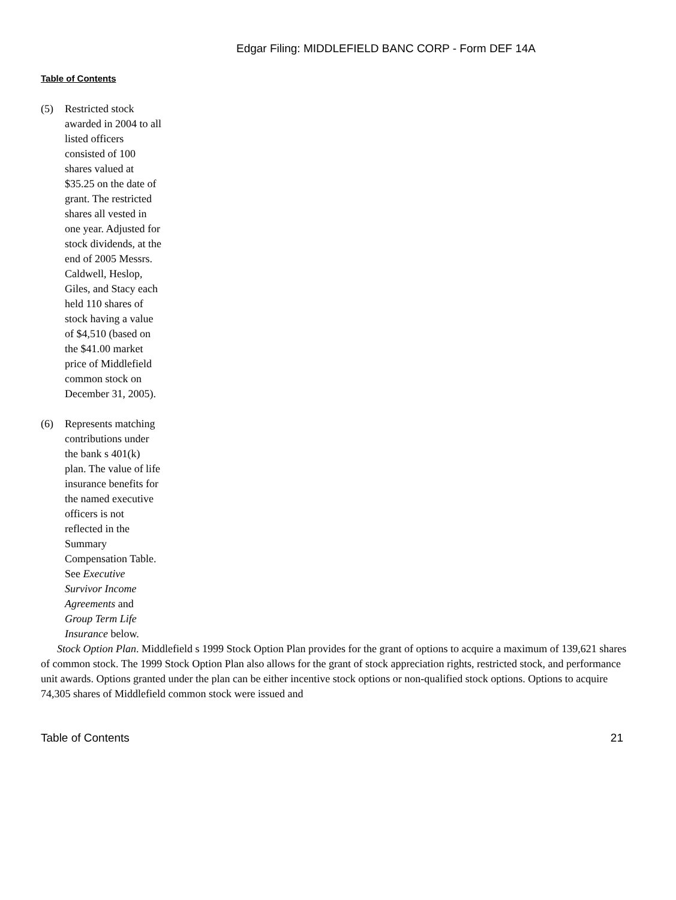Edgar Filing: MIDDLEFIELD BANC CORP - Form DEF 14A
Table of Contents
(5) Restricted stock awarded in 2004 to all listed officers consisted of 100 shares valued at $35.25 on the date of grant. The restricted shares all vested in one year. Adjusted for stock dividends, at the end of 2005 Messrs. Caldwell, Heslop, Giles, and Stacy each held 110 shares of stock having a value of $4,510 (based on the $41.00 market price of Middlefield common stock on December 31, 2005).
(6) Represents matching contributions under the bank s 401(k) plan. The value of life insurance benefits for the named executive officers is not reflected in the Summary Compensation Table. See Executive Survivor Income Agreements and Group Term Life Insurance below.
Stock Option Plan. Middlefield s 1999 Stock Option Plan provides for the grant of options to acquire a maximum of 139,621 shares of common stock. The 1999 Stock Option Plan also allows for the grant of stock appreciation rights, restricted stock, and performance unit awards. Options granted under the plan can be either incentive stock options or non-qualified stock options. Options to acquire 74,305 shares of Middlefield common stock were issued and
Table of Contents 21